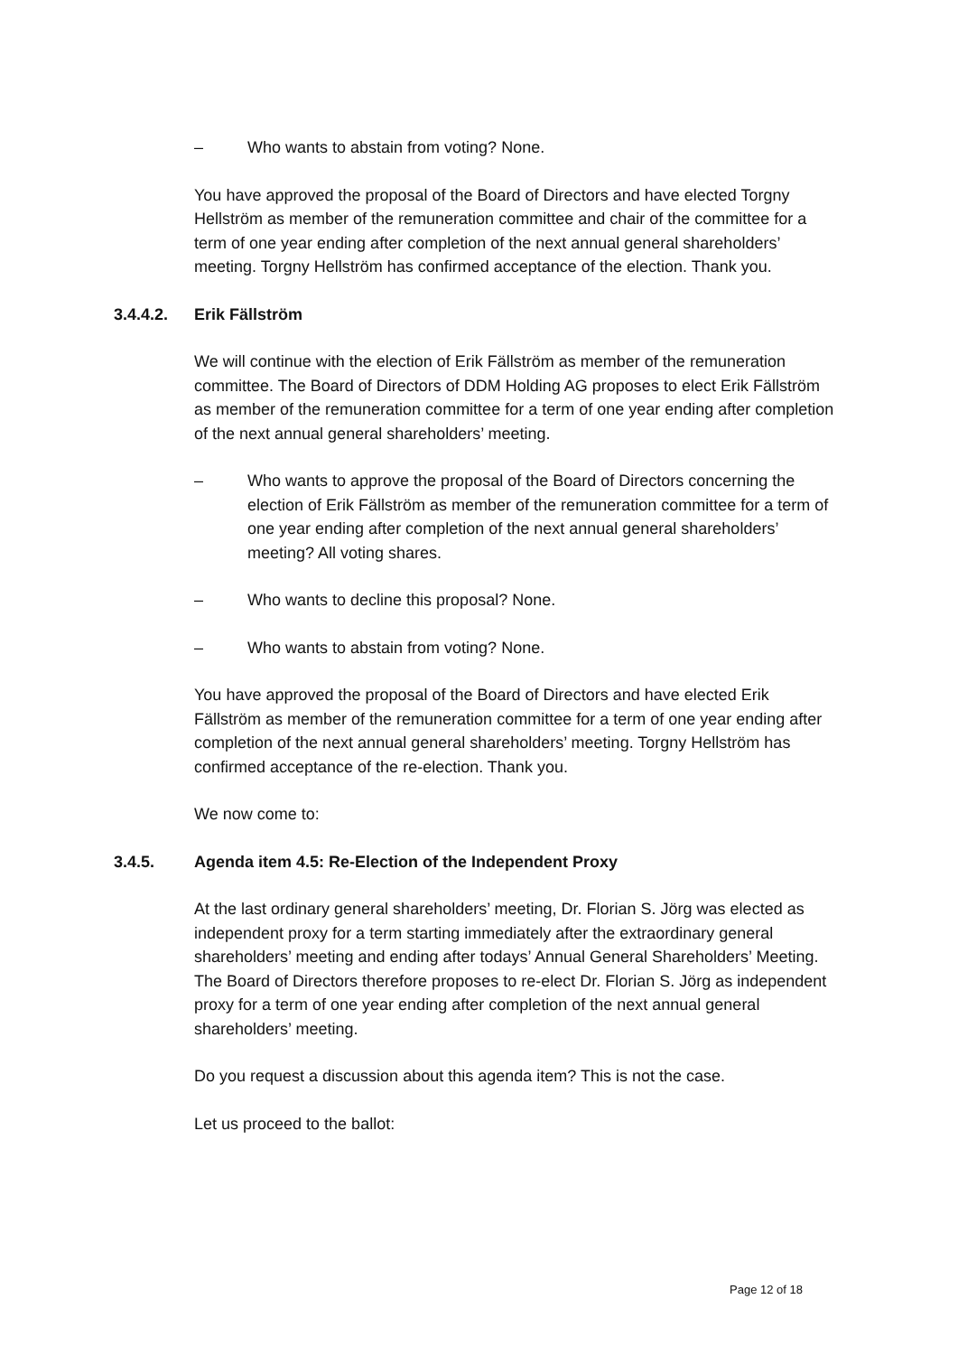– Who wants to abstain from voting? None.
You have approved the proposal of the Board of Directors and have elected Torgny Hellström as member of the remuneration committee and chair of the committee for a term of one year ending after completion of the next annual general shareholders’ meeting. Torgny Hellström has confirmed acceptance of the election. Thank you.
3.4.4.2. Erik Fällström
We will continue with the election of Erik Fällström as member of the remuneration committee. The Board of Directors of DDM Holding AG proposes to elect Erik Fällström as member of the remuneration committee for a term of one year ending after completion of the next annual general shareholders’ meeting.
– Who wants to approve the proposal of the Board of Directors concerning the election of Erik Fällström as member of the remuneration committee for a term of one year ending after completion of the next annual general shareholders’ meeting? All voting shares.
– Who wants to decline this proposal? None.
– Who wants to abstain from voting? None.
You have approved the proposal of the Board of Directors and have elected Erik Fällström as member of the remuneration committee for a term of one year ending after completion of the next annual general shareholders’ meeting. Torgny Hellström has confirmed acceptance of the re-election. Thank you.
We now come to:
3.4.5. Agenda item 4.5: Re-Election of the Independent Proxy
At the last ordinary general shareholders’ meeting, Dr. Florian S. Jörg was elected as independent proxy for a term starting immediately after the extraordinary general shareholders’ meeting and ending after todays’ Annual General Shareholders’ Meeting. The Board of Directors therefore proposes to re-elect Dr. Florian S. Jörg as independent proxy for a term of one year ending after completion of the next annual general shareholders’ meeting.
Do you request a discussion about this agenda item? This is not the case.
Let us proceed to the ballot:
Page 12 of 18